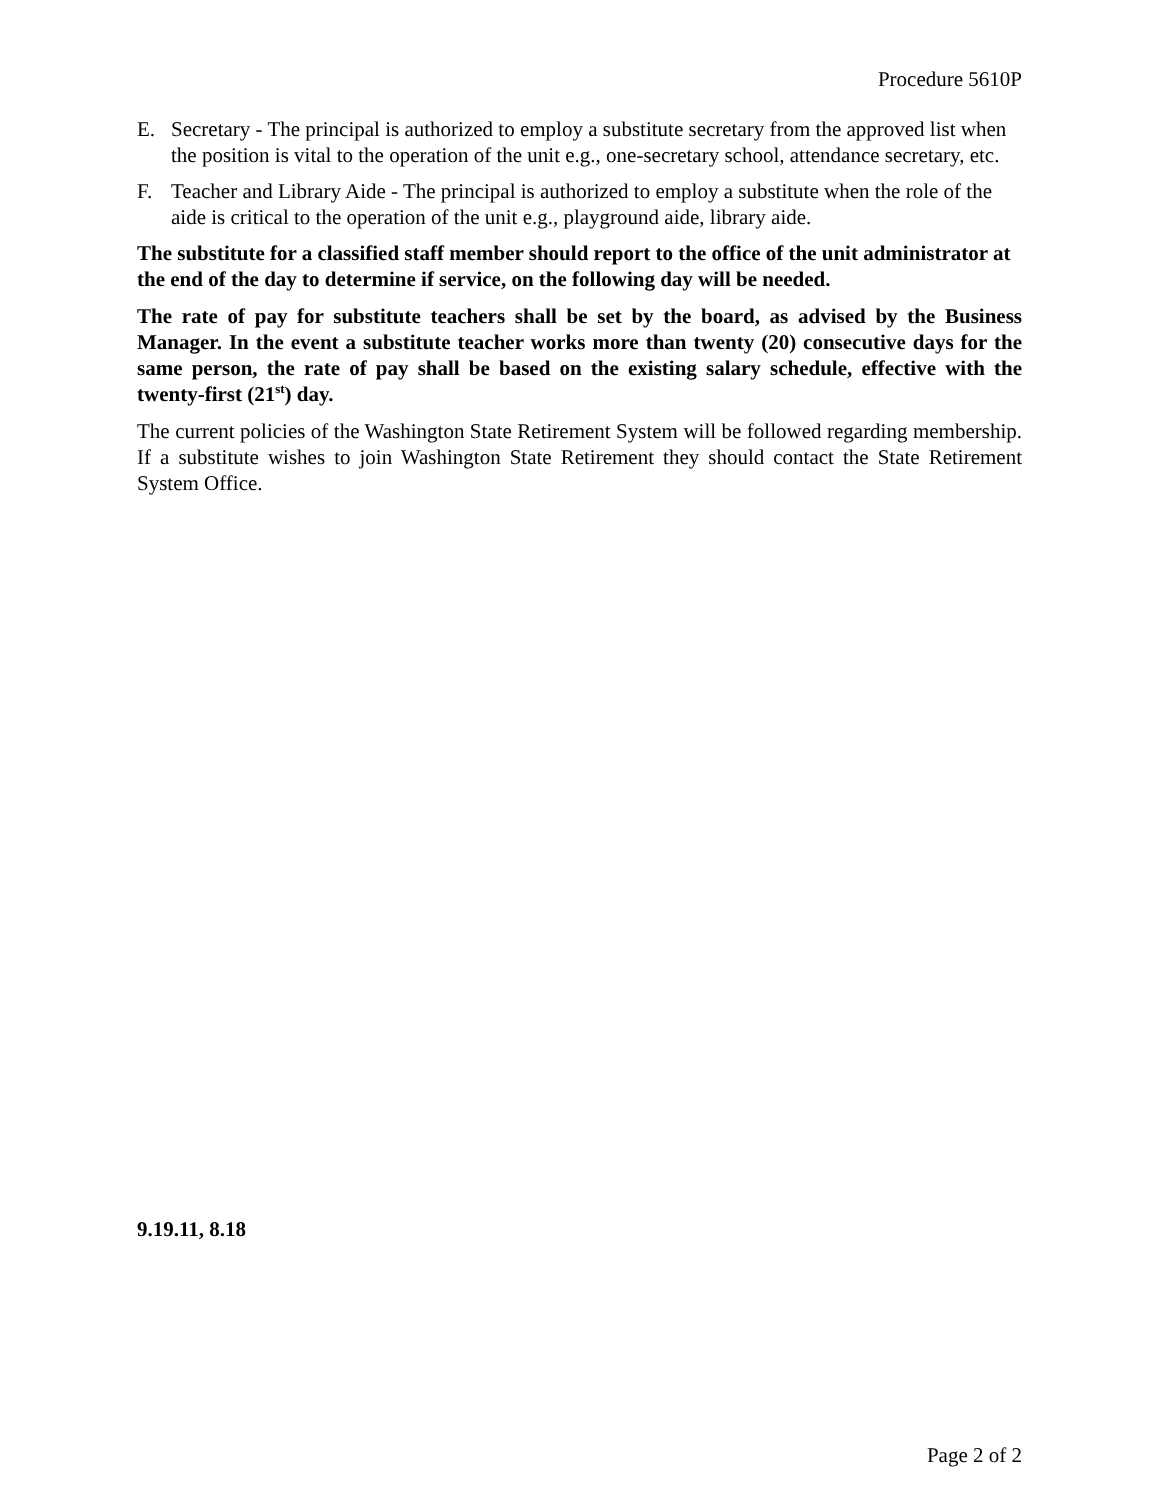Procedure 5610P
E. Secretary - The principal is authorized to employ a substitute secretary from the approved list when the position is vital to the operation of the unit e.g., one-secretary school, attendance secretary, etc.
F. Teacher and Library Aide - The principal is authorized to employ a substitute when the role of the aide is critical to the operation of the unit e.g., playground aide, library aide.
The substitute for a classified staff member should report to the office of the unit administrator at the end of the day to determine if service, on the following day will be needed.
The rate of pay for substitute teachers shall be set by the board, as advised by the Business Manager. In the event a substitute teacher works more than twenty (20) consecutive days for the same person, the rate of pay shall be based on the existing salary schedule, effective with the twenty-first (21<sup>st</sup>) day.
The current policies of the Washington State Retirement System will be followed regarding membership. If a substitute wishes to join Washington State Retirement they should contact the State Retirement System Office.
9.19.11, 8.18
Page 2 of 2